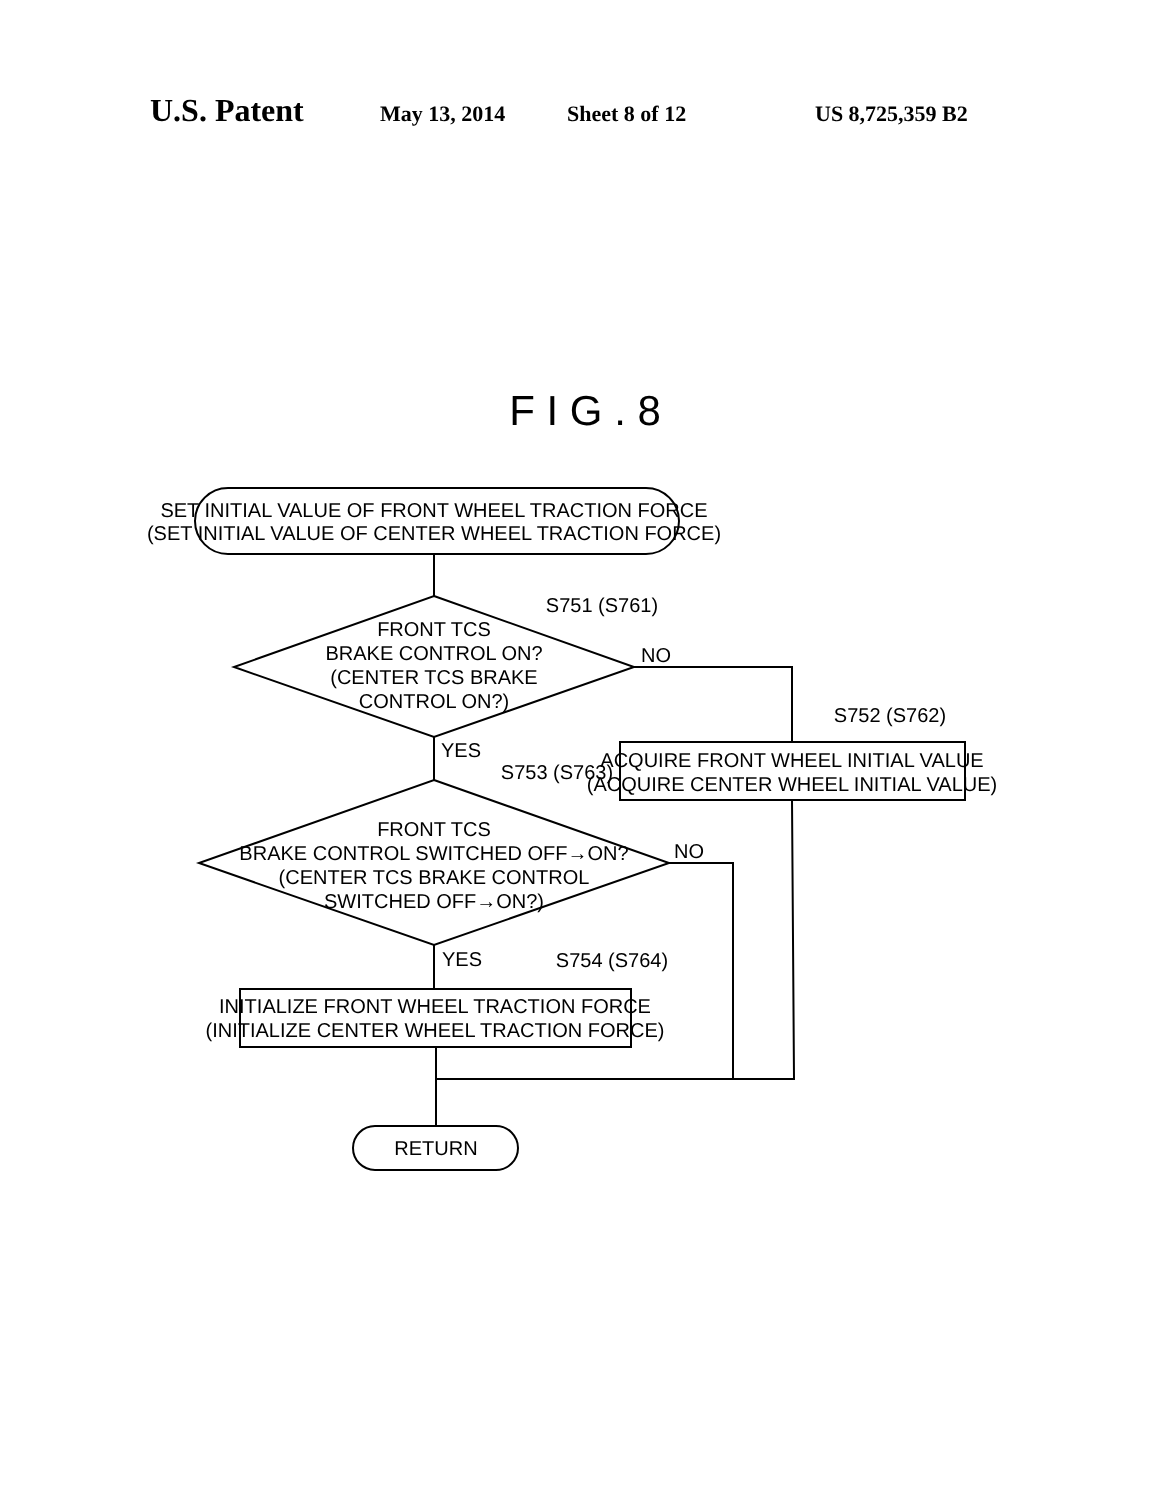U.S. Patent May 13, 2014 Sheet 8 of 12 US 8,725,359 B2
F I G . 8
SET INITIAL VALUE OF FRONT WHEEL TRACTION FORCE
(SET INITIAL VALUE OF CENTER WHEEL TRACTION FORCE)
FRONT TCS
BRAKE CONTROL ON?
(CENTER TCS BRAKE
CONTROL ON?)
S751 (S761)
NO
S752 (S762)
ACQUIRE FRONT WHEEL INITIAL VALUE
(ACQUIRE CENTER WHEEL INITIAL VALUE)
YES
S753 (S763)
FRONT TCS
BRAKE CONTROL SWITCHED OFF→ON?
(CENTER TCS BRAKE CONTROL
SWITCHED OFF→ON?)
NO
YES
S754 (S764)
INITIALIZE FRONT WHEEL TRACTION FORCE
(INITIALIZE CENTER WHEEL TRACTION FORCE)
RETURN